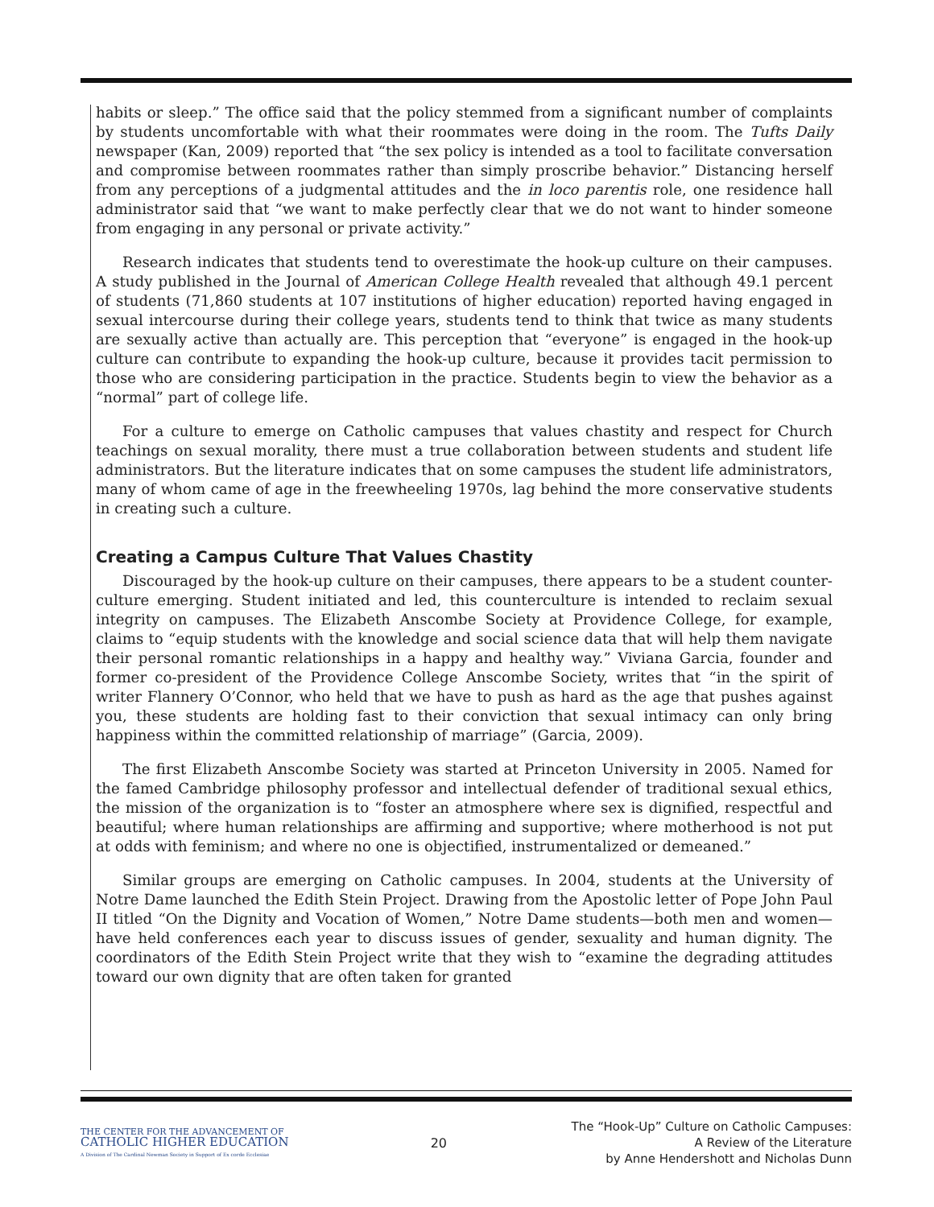habits or sleep.” The office said that the policy stemmed from a significant number of complaints by students uncomfortable with what their roommates were doing in the room. The Tufts Daily newspaper (Kan, 2009) reported that “the sex policy is intended as a tool to facilitate conversation and compromise between roommates rather than simply proscribe behavior.” Distancing herself from any perceptions of a judgmental attitudes and the in loco parentis role, one residence hall administrator said that “we want to make perfectly clear that we do not want to hinder someone from engaging in any personal or private activity.”
Research indicates that students tend to overestimate the hook-up culture on their campuses. A study published in the Journal of American College Health revealed that although 49.1 percent of students (71,860 students at 107 institutions of higher education) reported having engaged in sexual intercourse during their college years, students tend to think that twice as many students are sexually active than actually are. This perception that “everyone” is engaged in the hook-up culture can contribute to expanding the hook-up culture, because it provides tacit permission to those who are considering participation in the practice. Students begin to view the behavior as a “normal” part of college life.
For a culture to emerge on Catholic campuses that values chastity and respect for Church teachings on sexual morality, there must a true collaboration between students and student life administrators. But the literature indicates that on some campuses the student life administrators, many of whom came of age in the freewheeling 1970s, lag behind the more conservative students in creating such a culture.
Creating a Campus Culture That Values Chastity
Discouraged by the hook-up culture on their campuses, there appears to be a student counter-culture emerging. Student initiated and led, this counterculture is intended to reclaim sexual integrity on campuses. The Elizabeth Anscombe Society at Providence College, for example, claims to “equip students with the knowledge and social science data that will help them navigate their personal romantic relationships in a happy and healthy way.” Viviana Garcia, founder and former co-president of the Providence College Anscombe Society, writes that “in the spirit of writer Flannery O’Connor, who held that we have to push as hard as the age that pushes against you, these students are holding fast to their conviction that sexual intimacy can only bring happiness within the committed relationship of marriage” (Garcia, 2009).
The first Elizabeth Anscombe Society was started at Princeton University in 2005. Named for the famed Cambridge philosophy professor and intellectual defender of traditional sexual ethics, the mission of the organization is to “foster an atmosphere where sex is dignified, respectful and beautiful; where human relationships are affirming and supportive; where motherhood is not put at odds with feminism; and where no one is objectified, instrumentalized or demeaned.”
Similar groups are emerging on Catholic campuses. In 2004, students at the University of Notre Dame launched the Edith Stein Project. Drawing from the Apostolic letter of Pope John Paul II titled “On the Dignity and Vocation of Women,” Notre Dame students—both men and women—have held conferences each year to discuss issues of gender, sexuality and human dignity. The coordinators of the Edith Stein Project write that they wish to “examine the degrading attitudes toward our own dignity that are often taken for granted
THE CENTER FOR THE ADVANCEMENT OF
CATHOLIC HIGHER EDUCATION
A Division of The Cardinal Newman Society in Support of Ex corde Ecclesiae
20
The “Hook-Up” Culture on Catholic Campuses:
A Review of the Literature
by Anne Hendershott and Nicholas Dunn